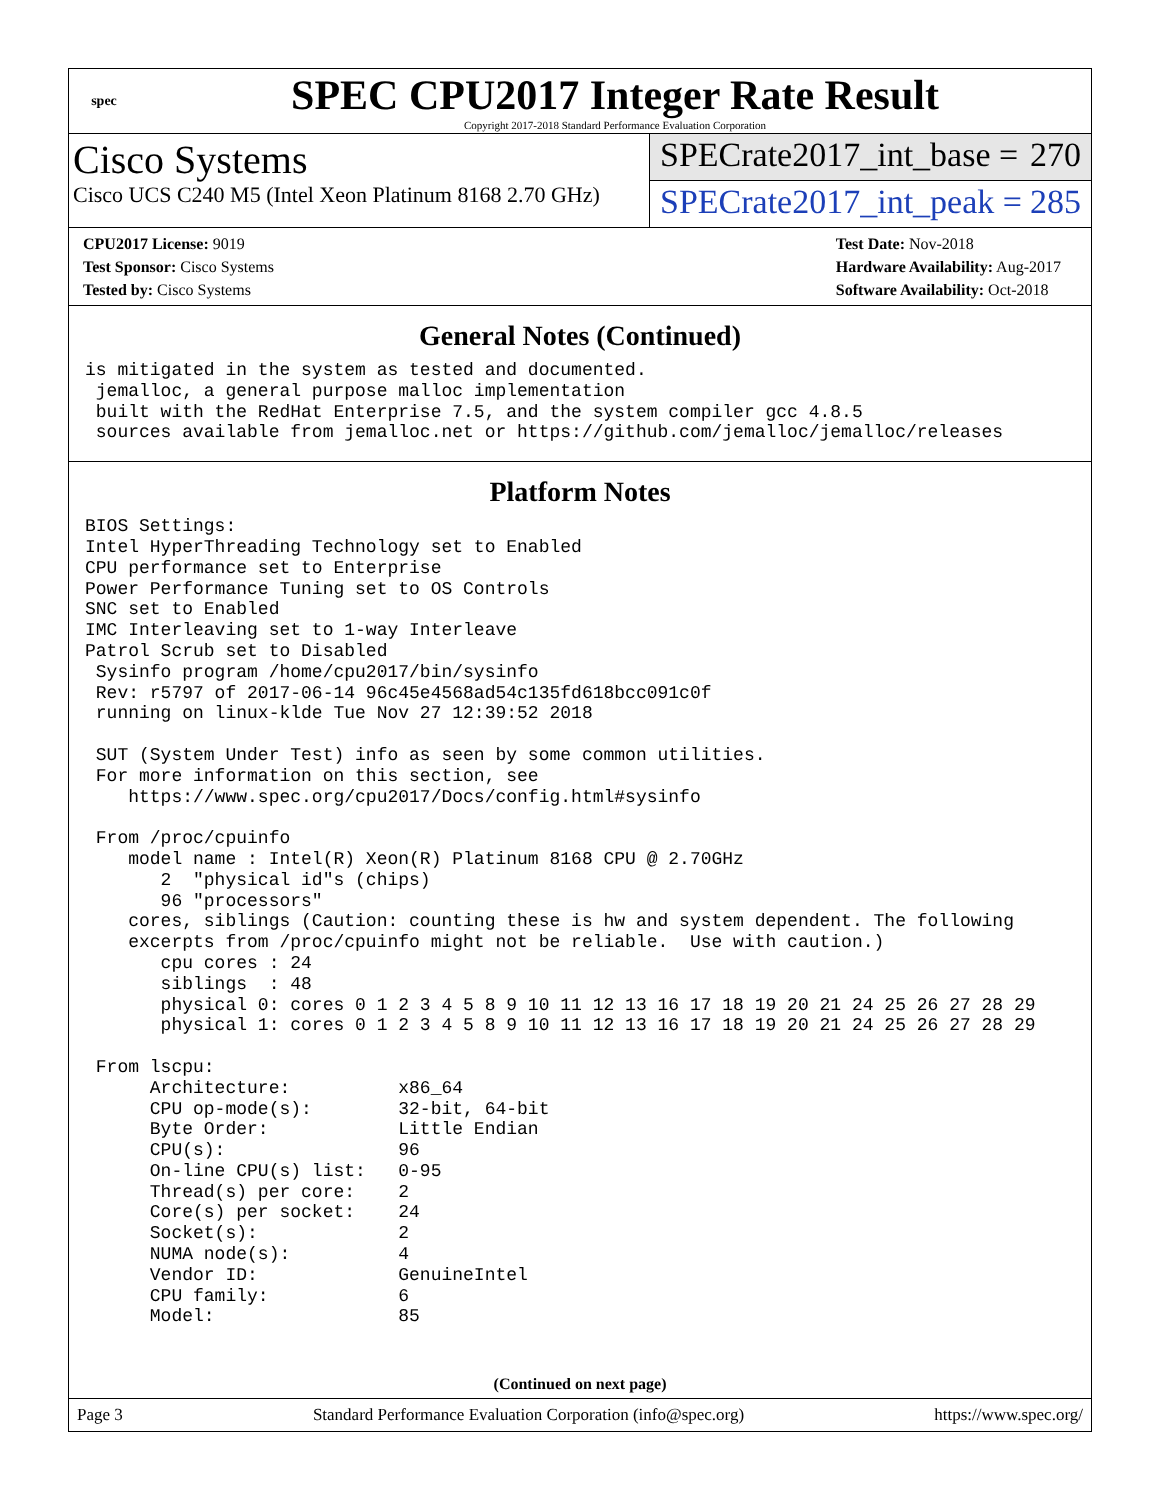spec
SPEC CPU2017 Integer Rate Result
Copyright 2017-2018 Standard Performance Evaluation Corporation
Cisco Systems
Cisco UCS C240 M5 (Intel Xeon Platinum 8168 2.70 GHz)
SPECrate2017_int_base = 270
SPECrate2017_int_peak = 285
CPU2017 License: 9019
Test Sponsor: Cisco Systems
Tested by: Cisco Systems
Test Date: Nov-2018
Hardware Availability: Aug-2017
Software Availability: Oct-2018
General Notes (Continued)
is mitigated in the system as tested and documented.
 jemalloc, a general purpose malloc implementation
 built with the RedHat Enterprise 7.5, and the system compiler gcc 4.8.5
 sources available from jemalloc.net or https://github.com/jemalloc/jemalloc/releases
Platform Notes
BIOS Settings:
Intel HyperThreading Technology set to Enabled
CPU performance set to Enterprise
Power Performance Tuning set to OS Controls
SNC set to Enabled
IMC Interleaving set to 1-way Interleave
Patrol Scrub set to Disabled
 Sysinfo program /home/cpu2017/bin/sysinfo
 Rev: r5797 of 2017-06-14 96c45e4568ad54c135fd618bcc091c0f
 running on linux-klde Tue Nov 27 12:39:52 2018

 SUT (System Under Test) info as seen by some common utilities.
 For more information on this section, see
    https://www.spec.org/cpu2017/Docs/config.html#sysinfo

 From /proc/cpuinfo
    model name : Intel(R) Xeon(R) Platinum 8168 CPU @ 2.70GHz
       2  "physical id"s (chips)
       96 "processors"
    cores, siblings (Caution: counting these is hw and system dependent. The following
    excerpts from /proc/cpuinfo might not be reliable.  Use with caution.)
       cpu cores : 24
       siblings  : 48
       physical 0: cores 0 1 2 3 4 5 8 9 10 11 12 13 16 17 18 19 20 21 24 25 26 27 28 29
       physical 1: cores 0 1 2 3 4 5 8 9 10 11 12 13 16 17 18 19 20 21 24 25 26 27 28 29

 From lscpu:
      Architecture:          x86_64
      CPU op-mode(s):        32-bit, 64-bit
      Byte Order:            Little Endian
      CPU(s):                96
      On-line CPU(s) list:   0-95
      Thread(s) per core:    2
      Core(s) per socket:    24
      Socket(s):             2
      NUMA node(s):          4
      Vendor ID:             GenuineIntel
      CPU family:            6
      Model:                 85
(Continued on next page)
Page 3 Standard Performance Evaluation Corporation (info@spec.org) https://www.spec.org/